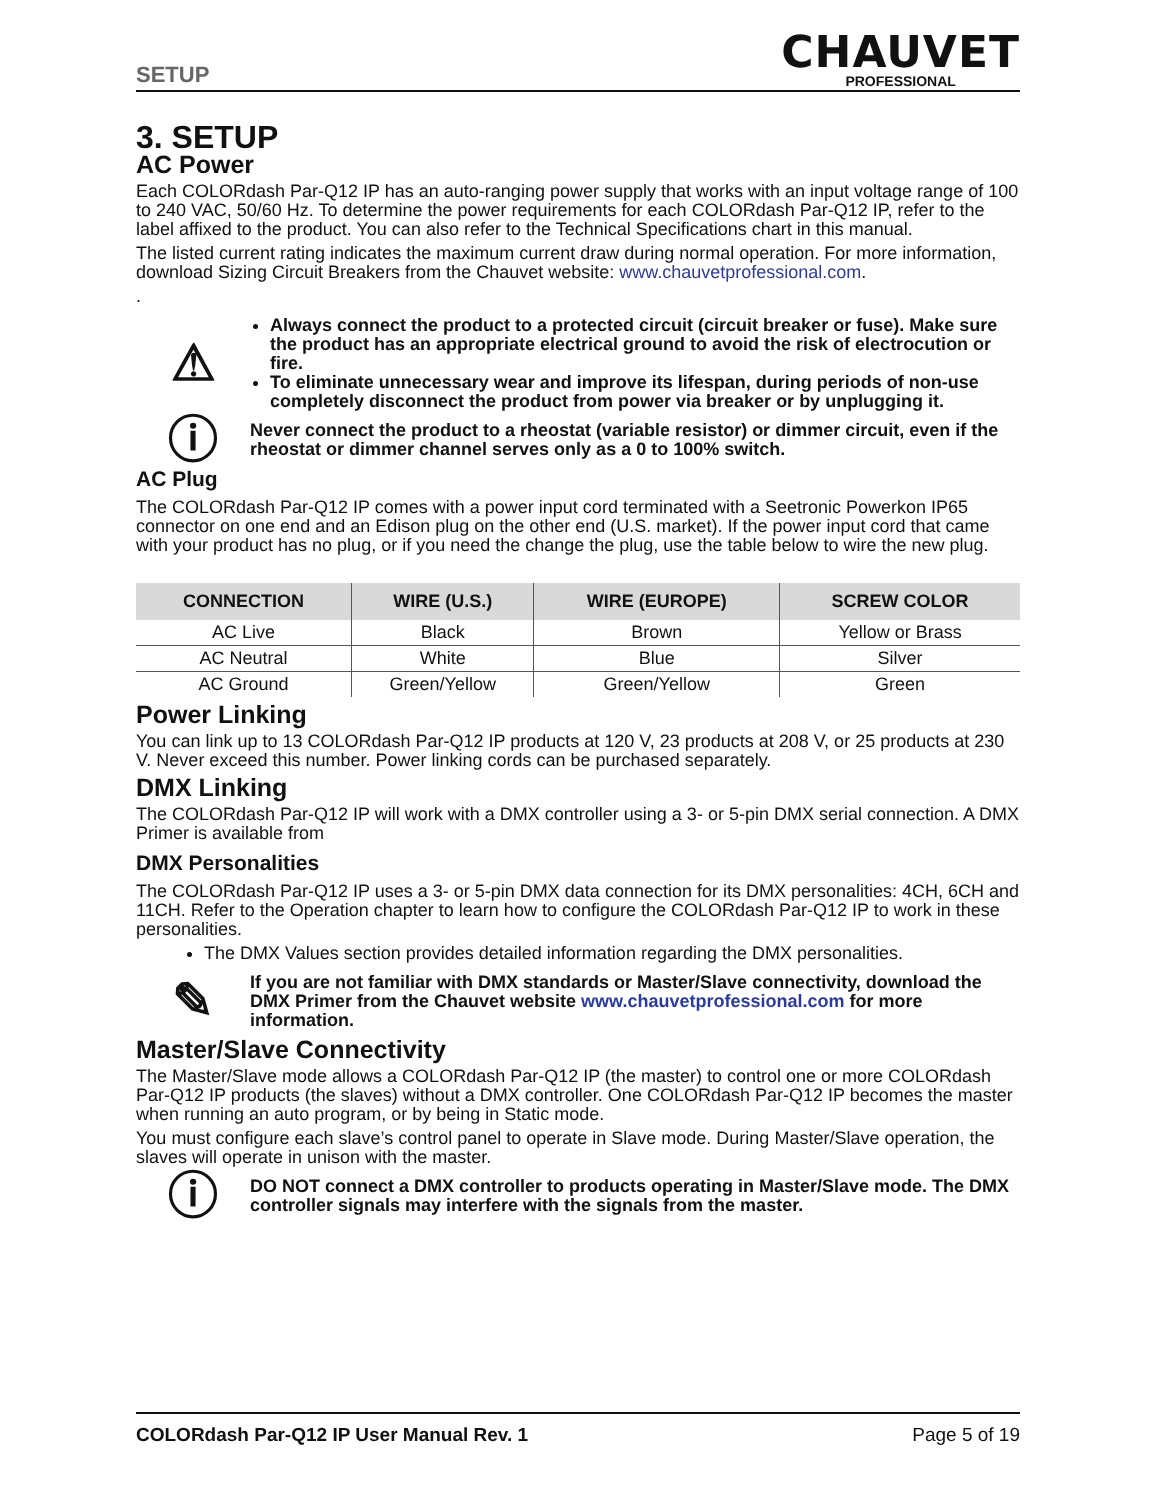SETUP
CHAUVET
PROFESSIONAL
3. SETUP
AC Power
Each COLORdash Par-Q12 IP has an auto-ranging power supply that works with an input voltage range of 100 to 240 VAC, 50/60 Hz. To determine the power requirements for each COLORdash Par-Q12 IP, refer to the label affixed to the product. You can also refer to the Technical Specifications chart in this manual.
The listed current rating indicates the maximum current draw during normal operation. For more information, download Sizing Circuit Breakers from the Chauvet website: www.chauvetprofessional.com.
.
⚠
Always connect the product to a protected circuit (circuit breaker or fuse). Make sure the product has an appropriate electrical ground to avoid the risk of electrocution or fire.
To eliminate unnecessary wear and improve its lifespan, during periods of non-use completely disconnect the product from power via breaker or by unplugging it.
ⓘ
Never connect the product to a rheostat (variable resistor) or dimmer circuit, even if the rheostat or dimmer channel serves only as a 0 to 100% switch.
AC Plug
The COLORdash Par-Q12 IP comes with a power input cord terminated with a Seetronic Powerkon IP65 connector on one end and an Edison plug on the other end (U.S. market). If the power input cord that came with your product has no plug, or if you need the change the plug, use the table below to wire the new plug.
| CONNECTION | WIRE (U.S.) | WIRE (EUROPE) | SCREW COLOR |
| --- | --- | --- | --- |
| AC Live | Black | Brown | Yellow or Brass |
| AC Neutral | White | Blue | Silver |
| AC Ground | Green/Yellow | Green/Yellow | Green |
Power Linking
You can link up to 13 COLORdash Par-Q12 IP products at 120 V, 23 products at 208 V, or 25 products at 230 V. Never exceed this number. Power linking cords can be purchased separately.
DMX Linking
The COLORdash Par-Q12 IP will work with a DMX controller using a 3- or 5-pin DMX serial connection. A DMX Primer is available from
DMX Personalities
The COLORdash Par-Q12 IP uses a 3- or 5-pin DMX data connection for its DMX personalities: 4CH, 6CH and 11CH. Refer to the Operation chapter to learn how to configure the COLORdash Par-Q12 IP to work in these personalities.
The DMX Values section provides detailed information regarding the DMX personalities.
✎
If you are not familiar with DMX standards or Master/Slave connectivity, download the DMX Primer from the Chauvet website www.chauvetprofessional.com for more information.
Master/Slave Connectivity
The Master/Slave mode allows a COLORdash Par-Q12 IP (the master) to control one or more COLORdash Par-Q12 IP products (the slaves) without a DMX controller. One COLORdash Par-Q12 IP becomes the master when running an auto program, or by being in Static mode.
You must configure each slave’s control panel to operate in Slave mode. During Master/Slave operation, the slaves will operate in unison with the master.
ⓘ
DO NOT connect a DMX controller to products operating in Master/Slave mode. The DMX controller signals may interfere with the signals from the master.
COLORdash Par-Q12 IP User Manual Rev. 1 Page 5 of 19